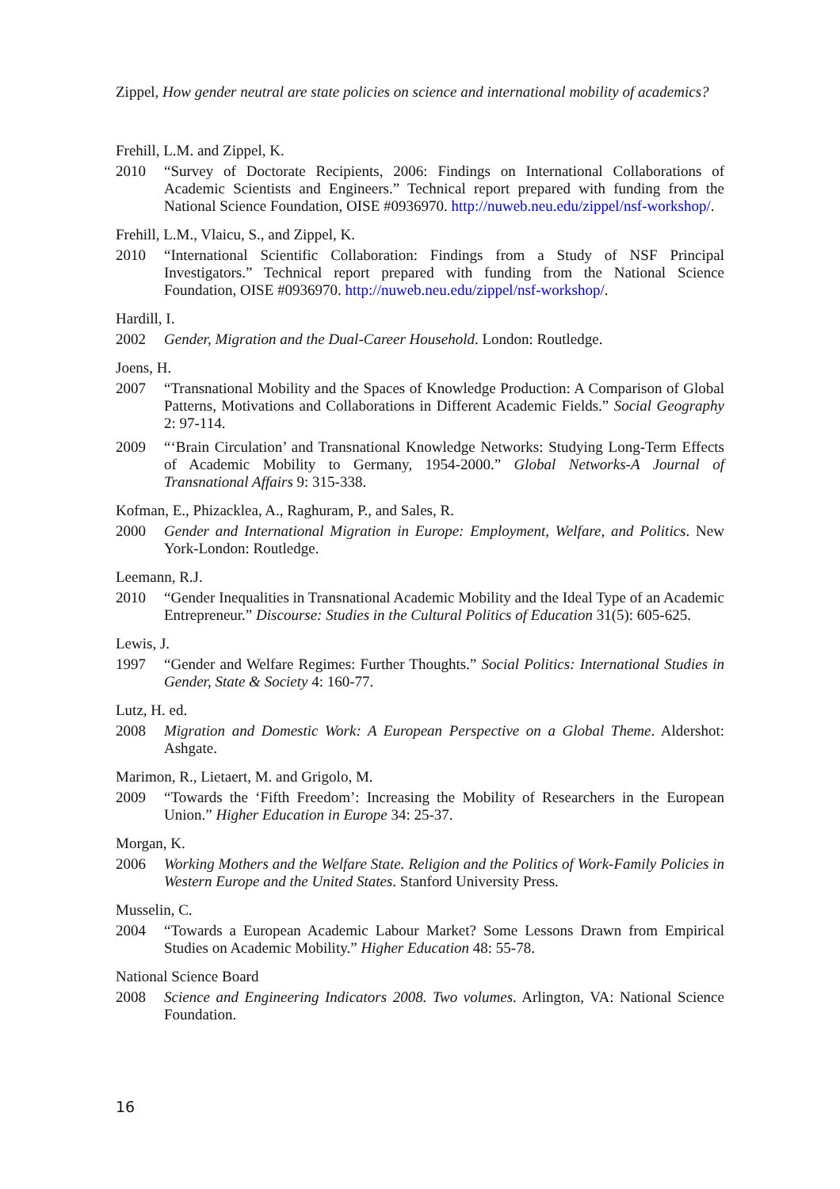Zippel, How gender neutral are state policies on science and international mobility of academics?
Frehill, L.M. and Zippel, K.
2010 “Survey of Doctorate Recipients, 2006: Findings on International Collaborations of Academic Scientists and Engineers.” Technical report prepared with funding from the National Science Foundation, OISE #0936970. http://nuweb.neu.edu/zippel/nsf-workshop/.
Frehill, L.M., Vlaicu, S., and Zippel, K.
2010 “International Scientific Collaboration: Findings from a Study of NSF Principal Investigators.” Technical report prepared with funding from the National Science Foundation, OISE #0936970. http://nuweb.neu.edu/zippel/nsf-workshop/.
Hardill, I.
2002 Gender, Migration and the Dual-Career Household. London: Routledge.
Joens, H.
2007 “Transnational Mobility and the Spaces of Knowledge Production: A Comparison of Global Patterns, Motivations and Collaborations in Different Academic Fields.” Social Geography 2: 97-114.
2009 “‘Brain Circulation’ and Transnational Knowledge Networks: Studying Long-Term Effects of Academic Mobility to Germany, 1954-2000.” Global Networks-A Journal of Transnational Affairs 9: 315-338.
Kofman, E., Phizacklea, A., Raghuram, P., and Sales, R.
2000 Gender and International Migration in Europe: Employment, Welfare, and Politics. New York-London: Routledge.
Leemann, R.J.
2010 “Gender Inequalities in Transnational Academic Mobility and the Ideal Type of an Academic Entrepreneur.” Discourse: Studies in the Cultural Politics of Education 31(5): 605-625.
Lewis, J.
1997 “Gender and Welfare Regimes: Further Thoughts.” Social Politics: International Studies in Gender, State & Society 4: 160-77.
Lutz, H. ed.
2008 Migration and Domestic Work: A European Perspective on a Global Theme. Aldershot: Ashgate.
Marimon, R., Lietaert, M. and Grigolo, M.
2009 “Towards the ‘Fifth Freedom’: Increasing the Mobility of Researchers in the European Union.” Higher Education in Europe 34: 25-37.
Morgan, K.
2006 Working Mothers and the Welfare State. Religion and the Politics of Work-Family Policies in Western Europe and the United States. Stanford University Press.
Musselin, C.
2004 “Towards a European Academic Labour Market? Some Lessons Drawn from Empirical Studies on Academic Mobility.” Higher Education 48: 55-78.
National Science Board
2008 Science and Engineering Indicators 2008. Two volumes. Arlington, VA: National Science Foundation.
16